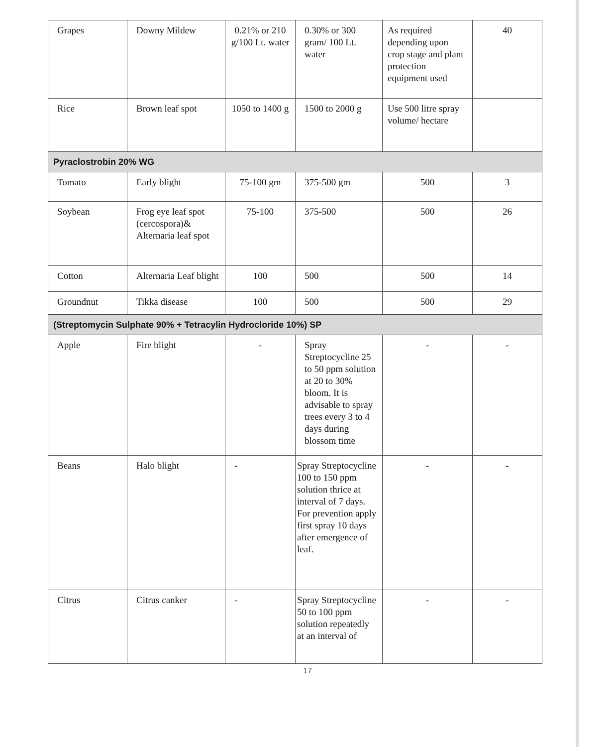| Grapes | Downy Mildew | 0.21% or 210 g/100 Lt. water | 0.30% or 300 gram/ 100 Lt. water | As required depending upon crop stage and plant protection equipment used | 40 |
| Rice | Brown leaf spot | 1050 to 1400 g | 1500 to 2000 g | Use 500 litre spray volume/ hectare | |
| Pyraclostrobin 20% WG | | | | | |
| Tomato | Early blight | 75-100 gm | 375-500 gm | 500 | 3 |
| Soybean | Frog eye leaf spot (cercospora)& Alternaria leaf spot | 75-100 | 375-500 | 500 | 26 |
| Cotton | Alternaria Leaf blight | 100 | 500 | 500 | 14 |
| Groundnut | Tikka disease | 100 | 500 | 500 | 29 |
| (Streptomycin Sulphate 90% + Tetracylin Hydrocloride 10%) SP | | | | | |
| Apple | Fire blight | - | Spray Streptocycline 25 to 50 ppm solution at 20 to 30% bloom. It is advisable to spray trees every 3 to 4 days during blossom time | - | - |
| Beans | Halo blight | - | Spray Streptocycline 100 to 150 ppm solution thrice at interval of 7 days. For prevention apply first spray 10 days after emergence of leaf. | - | - |
| Citrus | Citrus canker | - | Spray Streptocycline 50 to 100 ppm solution repeatedly at an interval of | - | - |
17